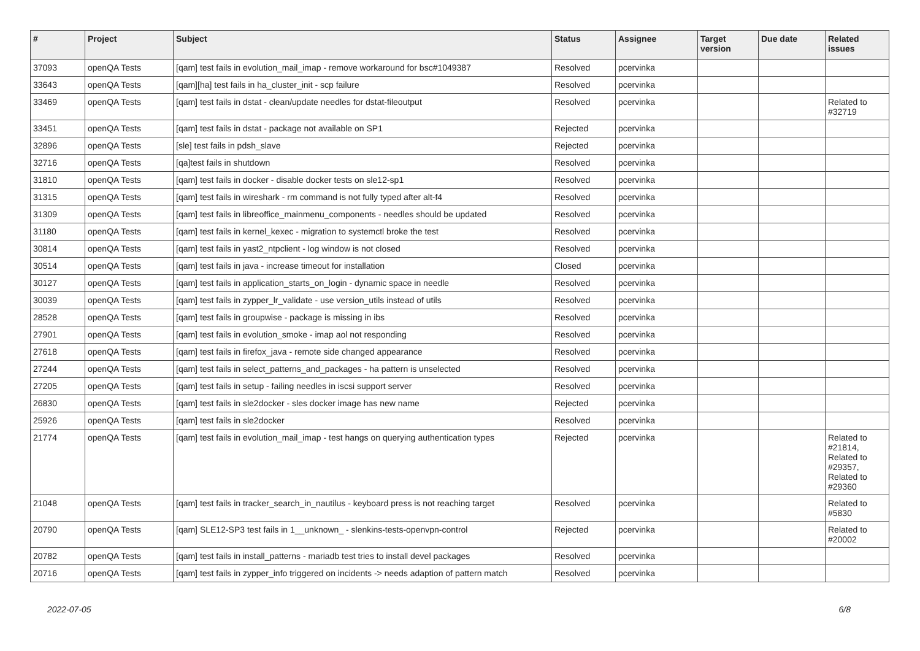| # | Project | Subject | Status | Assignee | Target version | Due date | Related issues |
| --- | --- | --- | --- | --- | --- | --- | --- |
| 37093 | openQA Tests | [qam] test fails in evolution_mail_imap - remove workaround for bsc#1049387 | Resolved | pcervinka | | | |
| 33643 | openQA Tests | [qam][ha] test fails in ha_cluster_init - scp failure | Resolved | pcervinka | | | |
| 33469 | openQA Tests | [qam] test fails in dstat - clean/update needles for dstat-fileoutput | Resolved | pcervinka | | | Related to #32719 |
| 33451 | openQA Tests | [qam] test fails in dstat - package not available on SP1 | Rejected | pcervinka | | | |
| 32896 | openQA Tests | [sle] test fails in pdsh_slave | Rejected | pcervinka | | | |
| 32716 | openQA Tests | [qa]test fails in shutdown | Resolved | pcervinka | | | |
| 31810 | openQA Tests | [qam] test fails in docker - disable docker tests on sle12-sp1 | Resolved | pcervinka | | | |
| 31315 | openQA Tests | [qam] test fails in wireshark - rm command is not fully typed after alt-f4 | Resolved | pcervinka | | | |
| 31309 | openQA Tests | [qam] test fails in libreoffice_mainmenu_components - needles should be updated | Resolved | pcervinka | | | |
| 31180 | openQA Tests | [qam] test fails in kernel_kexec - migration to systemctl broke the test | Resolved | pcervinka | | | |
| 30814 | openQA Tests | [qam] test fails in yast2_ntpclient - log window is not closed | Resolved | pcervinka | | | |
| 30514 | openQA Tests | [qam] test fails in java - increase timeout for installation | Closed | pcervinka | | | |
| 30127 | openQA Tests | [qam] test fails in application_starts_on_login - dynamic space in needle | Resolved | pcervinka | | | |
| 30039 | openQA Tests | [qam] test fails in zypper_lr_validate - use version_utils instead of utils | Resolved | pcervinka | | | |
| 28528 | openQA Tests | [qam] test fails in groupwise - package is missing in ibs | Resolved | pcervinka | | | |
| 27901 | openQA Tests | [qam] test fails in evolution_smoke - imap aol not responding | Resolved | pcervinka | | | |
| 27618 | openQA Tests | [qam] test fails in firefox_java - remote side changed appearance | Resolved | pcervinka | | | |
| 27244 | openQA Tests | [qam] test fails in select_patterns_and_packages - ha pattern is unselected | Resolved | pcervinka | | | |
| 27205 | openQA Tests | [qam] test fails in setup - failing needles in iscsi support server | Resolved | pcervinka | | | |
| 26830 | openQA Tests | [qam] test fails in sle2docker - sles docker image has new name | Rejected | pcervinka | | | |
| 25926 | openQA Tests | [qam] test fails in sle2docker | Resolved | pcervinka | | | |
| 21774 | openQA Tests | [qam] test fails in evolution_mail_imap - test hangs on querying authentication types | Rejected | pcervinka | | | Related to #21814, Related to #29357, Related to #29360 |
| 21048 | openQA Tests | [qam] test fails in tracker_search_in_nautilus - keyboard press is not reaching target | Resolved | pcervinka | | | Related to #5830 |
| 20790 | openQA Tests | [qam] SLE12-SP3 test fails in 1__unknown_ - slenkins-tests-openvpn-control | Rejected | pcervinka | | | Related to #20002 |
| 20782 | openQA Tests | [qam] test fails in install_patterns - mariadb test tries to install devel packages | Resolved | pcervinka | | | |
| 20716 | openQA Tests | [qam] test fails in zypper_info triggered on incidents -> needs adaption of pattern match | Resolved | pcervinka | | | |
2022-07-05 6/8